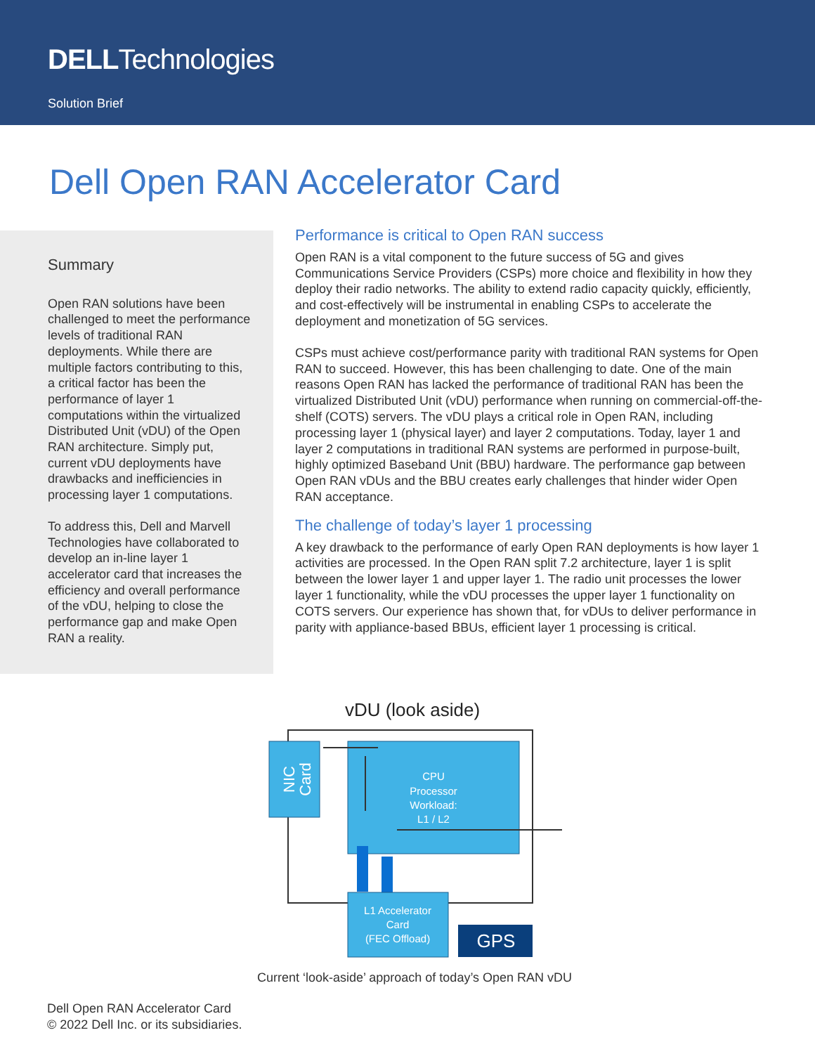DELLTechnologies
Solution Brief
Dell Open RAN Accelerator Card
Summary
Open RAN solutions have been challenged to meet the performance levels of traditional RAN deployments. While there are multiple factors contributing to this, a critical factor has been the performance of layer 1 computations within the virtualized Distributed Unit (vDU) of the Open RAN architecture. Simply put, current vDU deployments have drawbacks and inefficiencies in processing layer 1 computations.
To address this, Dell and Marvell Technologies have collaborated to develop an in-line layer 1 accelerator card that increases the efficiency and overall performance of the vDU, helping to close the performance gap and make Open RAN a reality.
Performance is critical to Open RAN success
Open RAN is a vital component to the future success of 5G and gives Communications Service Providers (CSPs) more choice and flexibility in how they deploy their radio networks. The ability to extend radio capacity quickly, efficiently, and cost-effectively will be instrumental in enabling CSPs to accelerate the deployment and monetization of 5G services.
CSPs must achieve cost/performance parity with traditional RAN systems for Open RAN to succeed. However, this has been challenging to date. One of the main reasons Open RAN has lacked the performance of traditional RAN has been the virtualized Distributed Unit (vDU) performance when running on commercial-off-the-shelf (COTS) servers. The vDU plays a critical role in Open RAN, including processing layer 1 (physical layer) and layer 2 computations. Today, layer 1 and layer 2 computations in traditional RAN systems are performed in purpose-built, highly optimized Baseband Unit (BBU) hardware. The performance gap between Open RAN vDUs and the BBU creates early challenges that hinder wider Open RAN acceptance.
The challenge of today’s layer 1 processing
A key drawback to the performance of early Open RAN deployments is how layer 1 activities are processed. In the Open RAN split 7.2 architecture, layer 1 is split between the lower layer 1 and upper layer 1. The radio unit processes the lower layer 1 functionality, while the vDU processes the upper layer 1 functionality on COTS servers. Our experience has shown that, for vDUs to deliver performance in parity with appliance-based BBUs, efficient layer 1 processing is critical.
vDU (look aside)
NIC
Card
CPU Processor Workload: L1 / L2
L1 Accelerator Card (FEC Offload)
GPS
Current ‘look-aside’ approach of today’s Open RAN vDU
Dell Open RAN Accelerator Card
© 2022 Dell Inc. or its subsidiaries.